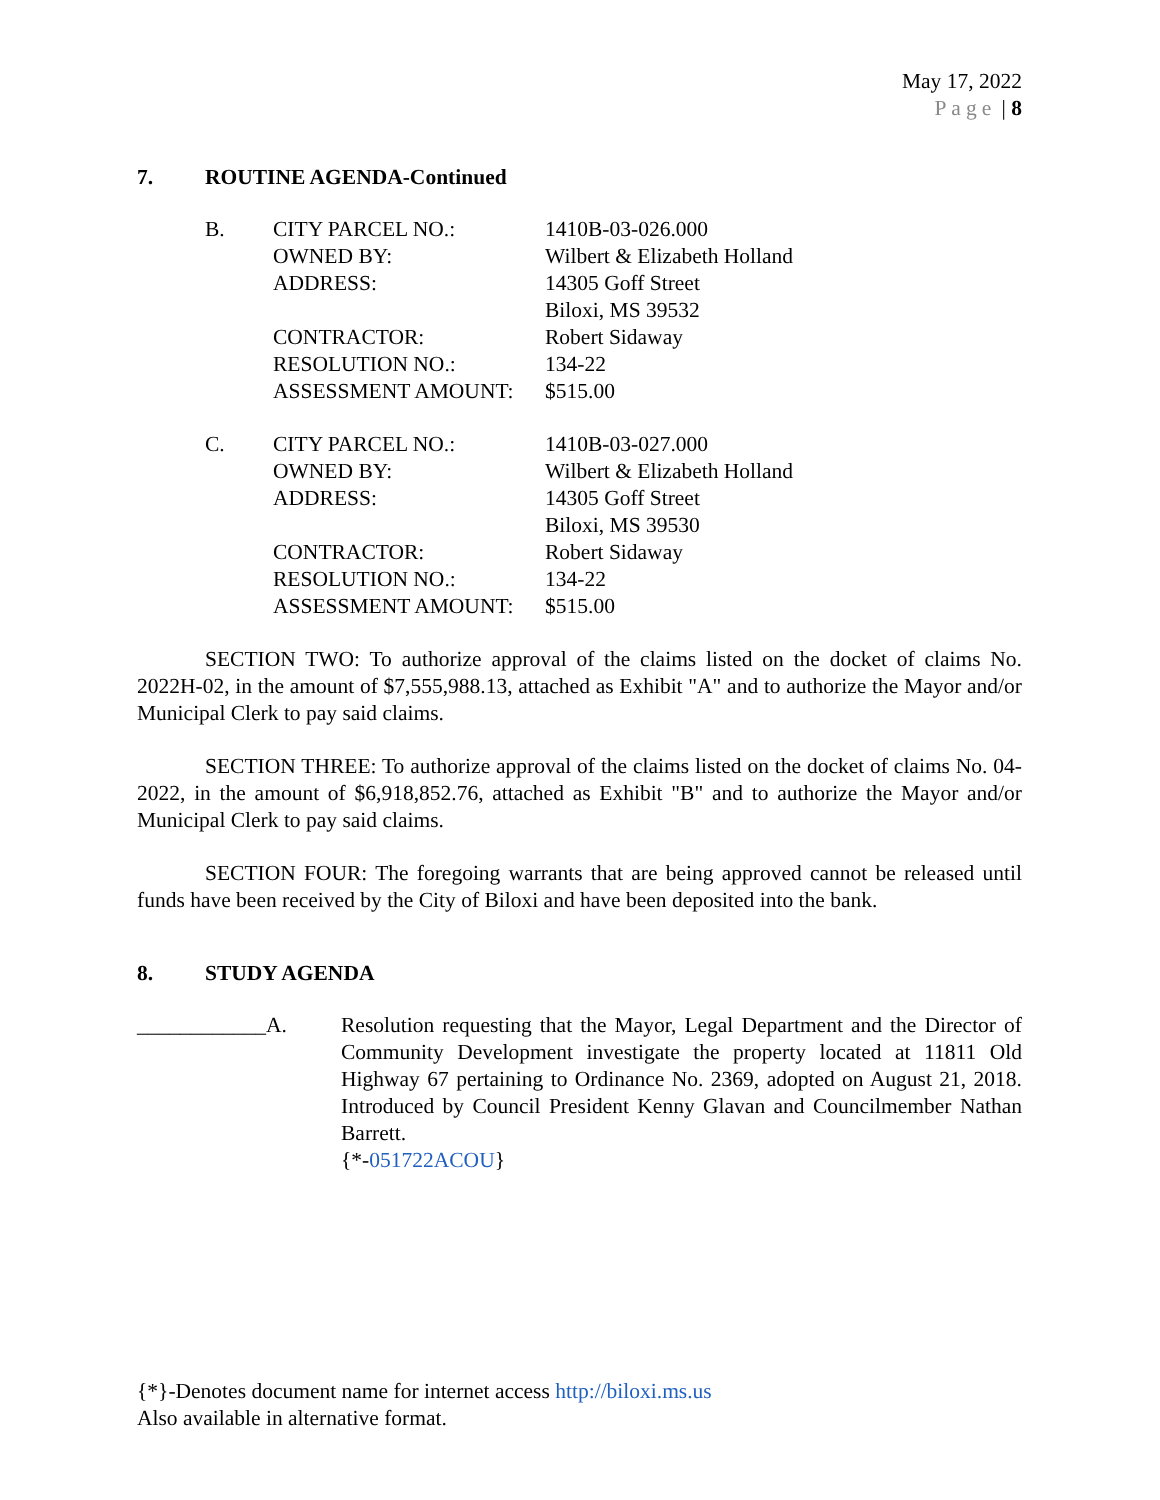May 17, 2022
Page | 8
7. ROUTINE AGENDA-Continued
| B. | CITY PARCEL NO.: | 1410B-03-026.000 |
| | OWNED BY: | Wilbert & Elizabeth Holland |
| | ADDRESS: | 14305 Goff Street Biloxi, MS 39532 |
| | CONTRACTOR: | Robert Sidaway |
| | RESOLUTION NO.: | 134-22 |
| | ASSESSMENT AMOUNT: | $515.00 |
| C. | CITY PARCEL NO.: | 1410B-03-027.000 |
| | OWNED BY: | Wilbert & Elizabeth Holland |
| | ADDRESS: | 14305 Goff Street Biloxi, MS 39530 |
| | CONTRACTOR: | Robert Sidaway |
| | RESOLUTION NO.: | 134-22 |
| | ASSESSMENT AMOUNT: | $515.00 |
SECTION TWO: To authorize approval of the claims listed on the docket of claims No. 2022H-02, in the amount of $7,555,988.13, attached as Exhibit "A" and to authorize the Mayor and/or Municipal Clerk to pay said claims.
SECTION THREE: To authorize approval of the claims listed on the docket of claims No. 04-2022, in the amount of $6,918,852.76, attached as Exhibit "B" and to authorize the Mayor and/or Municipal Clerk to pay said claims.
SECTION FOUR: The foregoing warrants that are being approved cannot be released until funds have been received by the City of Biloxi and have been deposited into the bank.
8. STUDY AGENDA
____________A. Resolution requesting that the Mayor, Legal Department and the Director of Community Development investigate the property located at 11811 Old Highway 67 pertaining to Ordinance No. 2369, adopted on August 21, 2018. Introduced by Council President Kenny Glavan and Councilmember Nathan Barrett.
{*-051722ACOU}
{*}-Denotes document name for internet access http://biloxi.ms.us
Also available in alternative format.